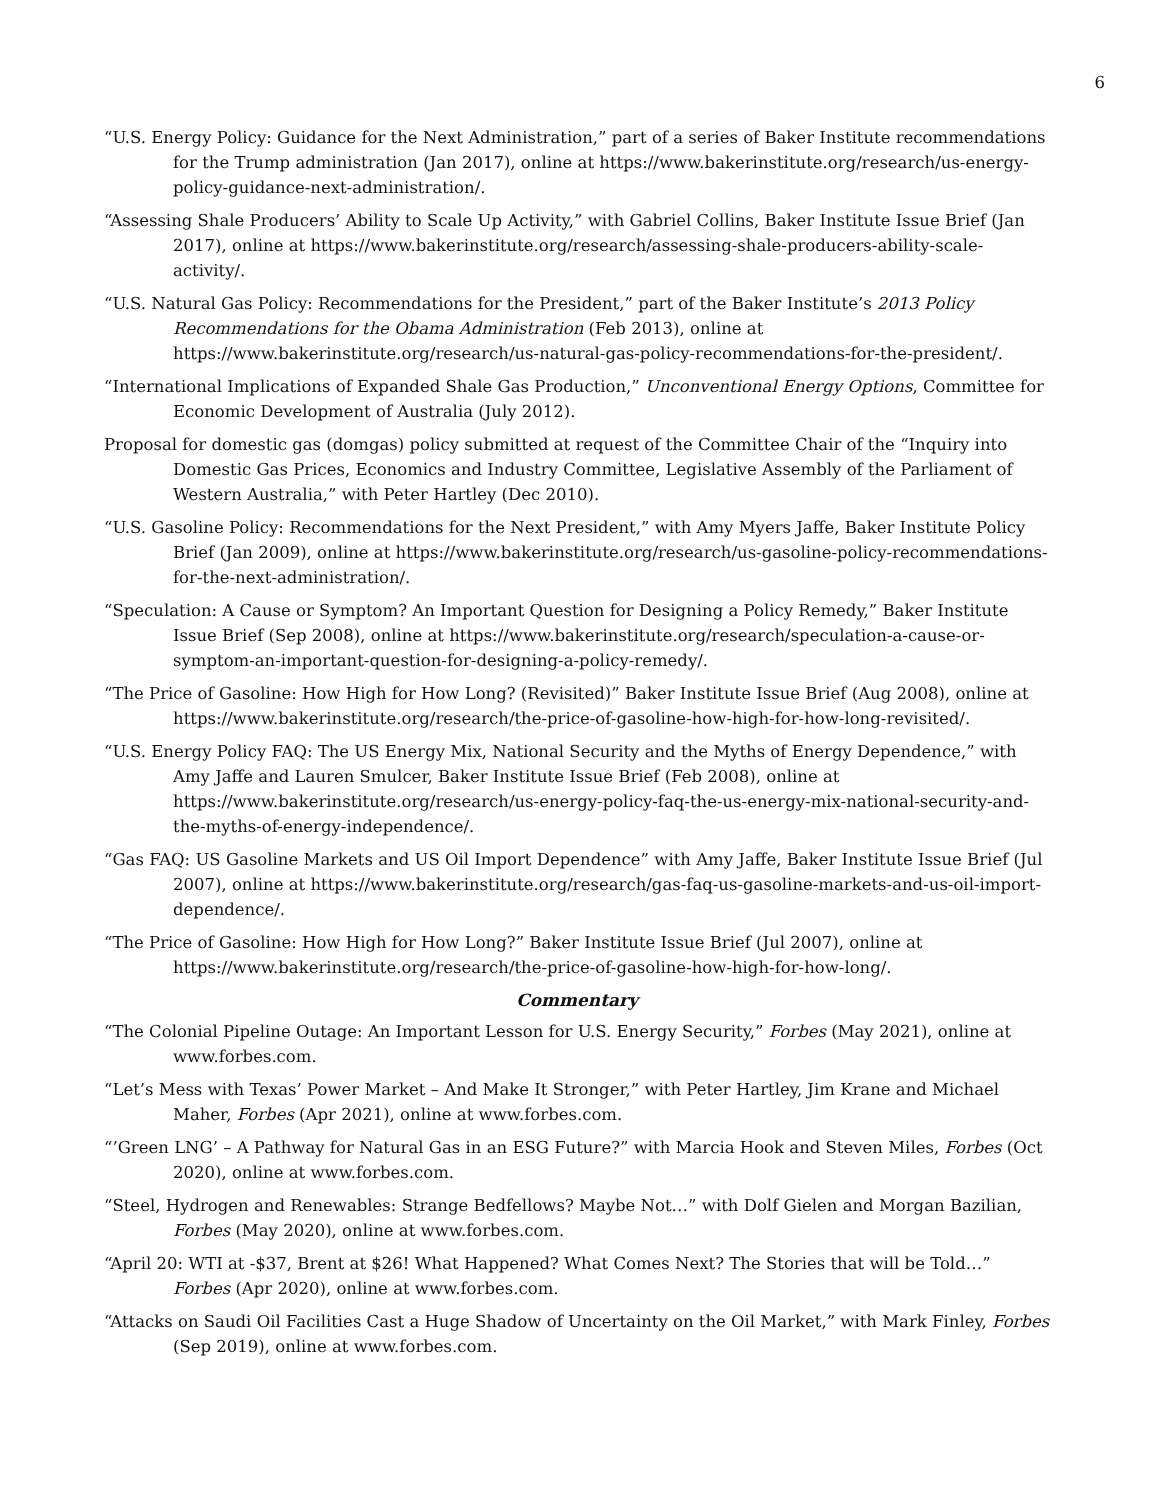6
“U.S. Energy Policy: Guidance for the Next Administration,” part of a series of Baker Institute recommendations for the Trump administration (Jan 2017), online at https://www.bakerinstitute.org/research/us-energy-policy-guidance-next-administration/.
“Assessing Shale Producers’ Ability to Scale Up Activity,” with Gabriel Collins, Baker Institute Issue Brief (Jan 2017), online at https://www.bakerinstitute.org/research/assessing-shale-producers-ability-scale-activity/.
“U.S. Natural Gas Policy: Recommendations for the President,” part of the Baker Institute’s 2013 Policy Recommendations for the Obama Administration (Feb 2013), online at https://www.bakerinstitute.org/research/us-natural-gas-policy-recommendations-for-the-president/.
“International Implications of Expanded Shale Gas Production,” Unconventional Energy Options, Committee for Economic Development of Australia (July 2012).
Proposal for domestic gas (domgas) policy submitted at request of the Committee Chair of the “Inquiry into Domestic Gas Prices, Economics and Industry Committee, Legislative Assembly of the Parliament of Western Australia,” with Peter Hartley (Dec 2010).
“U.S. Gasoline Policy: Recommendations for the Next President,” with Amy Myers Jaffe, Baker Institute Policy Brief (Jan 2009), online at https://www.bakerinstitute.org/research/us-gasoline-policy-recommendations-for-the-next-administration/.
“Speculation: A Cause or Symptom? An Important Question for Designing a Policy Remedy,” Baker Institute Issue Brief (Sep 2008), online at https://www.bakerinstitute.org/research/speculation-a-cause-or-symptom-an-important-question-for-designing-a-policy-remedy/.
“The Price of Gasoline: How High for How Long? (Revisited)” Baker Institute Issue Brief (Aug 2008), online at https://www.bakerinstitute.org/research/the-price-of-gasoline-how-high-for-how-long-revisited/.
“U.S. Energy Policy FAQ: The US Energy Mix, National Security and the Myths of Energy Dependence,” with Amy Jaffe and Lauren Smulcer, Baker Institute Issue Brief (Feb 2008), online at https://www.bakerinstitute.org/research/us-energy-policy-faq-the-us-energy-mix-national-security-and-the-myths-of-energy-independence/.
“Gas FAQ: US Gasoline Markets and US Oil Import Dependence” with Amy Jaffe, Baker Institute Issue Brief (Jul 2007), online at https://www.bakerinstitute.org/research/gas-faq-us-gasoline-markets-and-us-oil-import-dependence/.
“The Price of Gasoline: How High for How Long?” Baker Institute Issue Brief (Jul 2007), online at https://www.bakerinstitute.org/research/the-price-of-gasoline-how-high-for-how-long/.
Commentary
“The Colonial Pipeline Outage: An Important Lesson for U.S. Energy Security,” Forbes (May 2021), online at www.forbes.com.
“Let’s Mess with Texas’ Power Market – And Make It Stronger,” with Peter Hartley, Jim Krane and Michael Maher, Forbes (Apr 2021), online at www.forbes.com.
“’Green LNG’ – A Pathway for Natural Gas in an ESG Future?” with Marcia Hook and Steven Miles, Forbes (Oct 2020), online at www.forbes.com.
“Steel, Hydrogen and Renewables: Strange Bedfellows? Maybe Not…” with Dolf Gielen and Morgan Bazilian, Forbes (May 2020), online at www.forbes.com.
“April 20: WTI at -$37, Brent at $26! What Happened? What Comes Next? The Stories that will be Told…” Forbes (Apr 2020), online at www.forbes.com.
“Attacks on Saudi Oil Facilities Cast a Huge Shadow of Uncertainty on the Oil Market,” with Mark Finley, Forbes (Sep 2019), online at www.forbes.com.